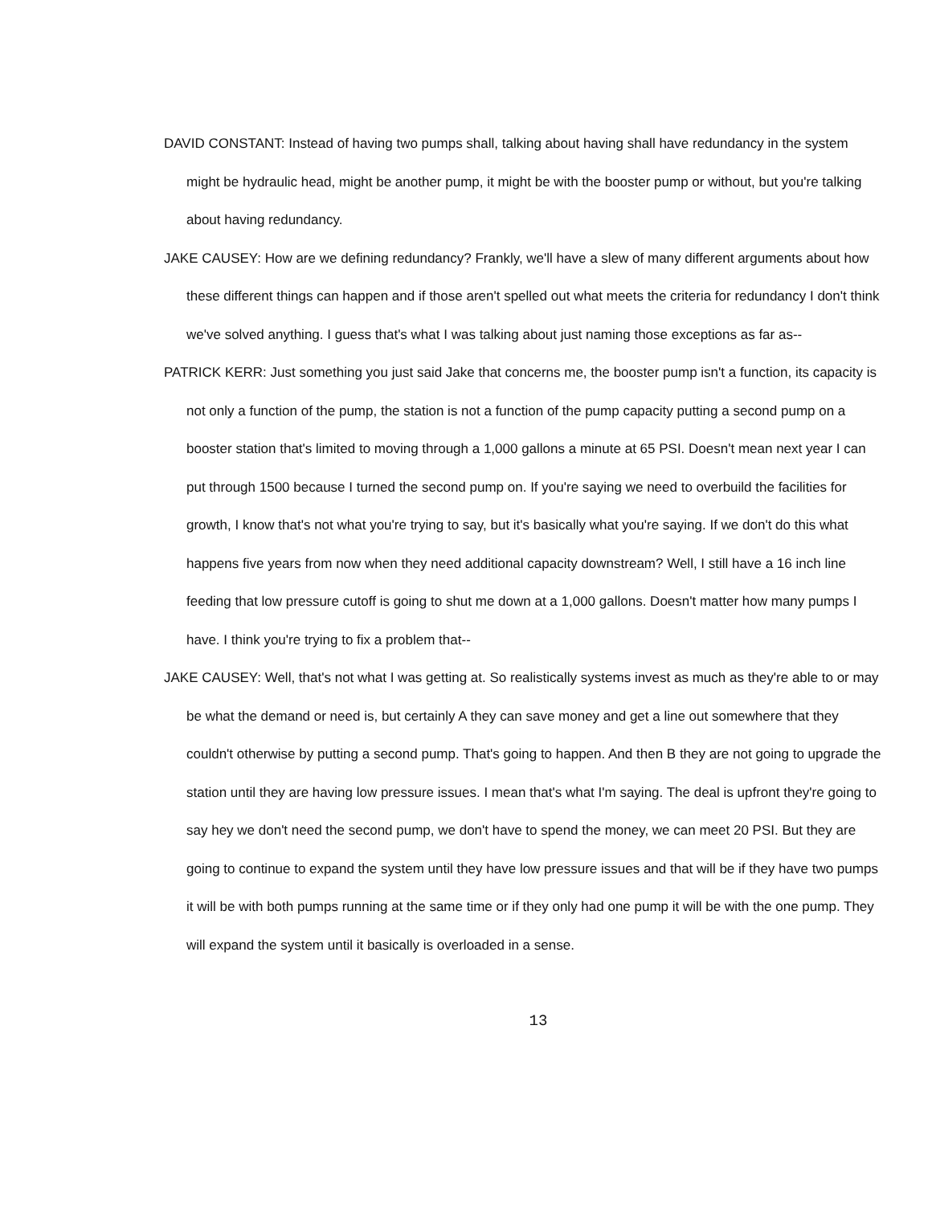DAVID CONSTANT: Instead of having two pumps shall, talking about having shall have redundancy in the system might be hydraulic head, might be another pump, it might be with the booster pump or without, but you're talking about having redundancy.
JAKE CAUSEY: How are we defining redundancy? Frankly, we'll have a slew of many different arguments about how these different things can happen and if those aren't spelled out what meets the criteria for redundancy I don't think we've solved anything. I guess that's what I was talking about just naming those exceptions as far as--
PATRICK KERR: Just something you just said Jake that concerns me, the booster pump isn't a function, its capacity is not only a function of the pump, the station is not a function of the pump capacity putting a second pump on a booster station that's limited to moving through a 1,000 gallons a minute at 65 PSI. Doesn't mean next year I can put through 1500 because I turned the second pump on. If you're saying we need to overbuild the facilities for growth, I know that's not what you're trying to say, but it's basically what you're saying. If we don't do this what happens five years from now when they need additional capacity downstream? Well, I still have a 16 inch line feeding that low pressure cutoff is going to shut me down at a 1,000 gallons. Doesn't matter how many pumps I have. I think you're trying to fix a problem that--
JAKE CAUSEY: Well, that's not what I was getting at. So realistically systems invest as much as they're able to or may be what the demand or need is, but certainly A they can save money and get a line out somewhere that they couldn't otherwise by putting a second pump. That's going to happen. And then B they are not going to upgrade the station until they are having low pressure issues. I mean that's what I'm saying. The deal is upfront they're going to say hey we don't need the second pump, we don't have to spend the money, we can meet 20 PSI. But they are going to continue to expand the system until they have low pressure issues and that will be if they have two pumps it will be with both pumps running at the same time or if they only had one pump it will be with the one pump. They will expand the system until it basically is overloaded in a sense.
13